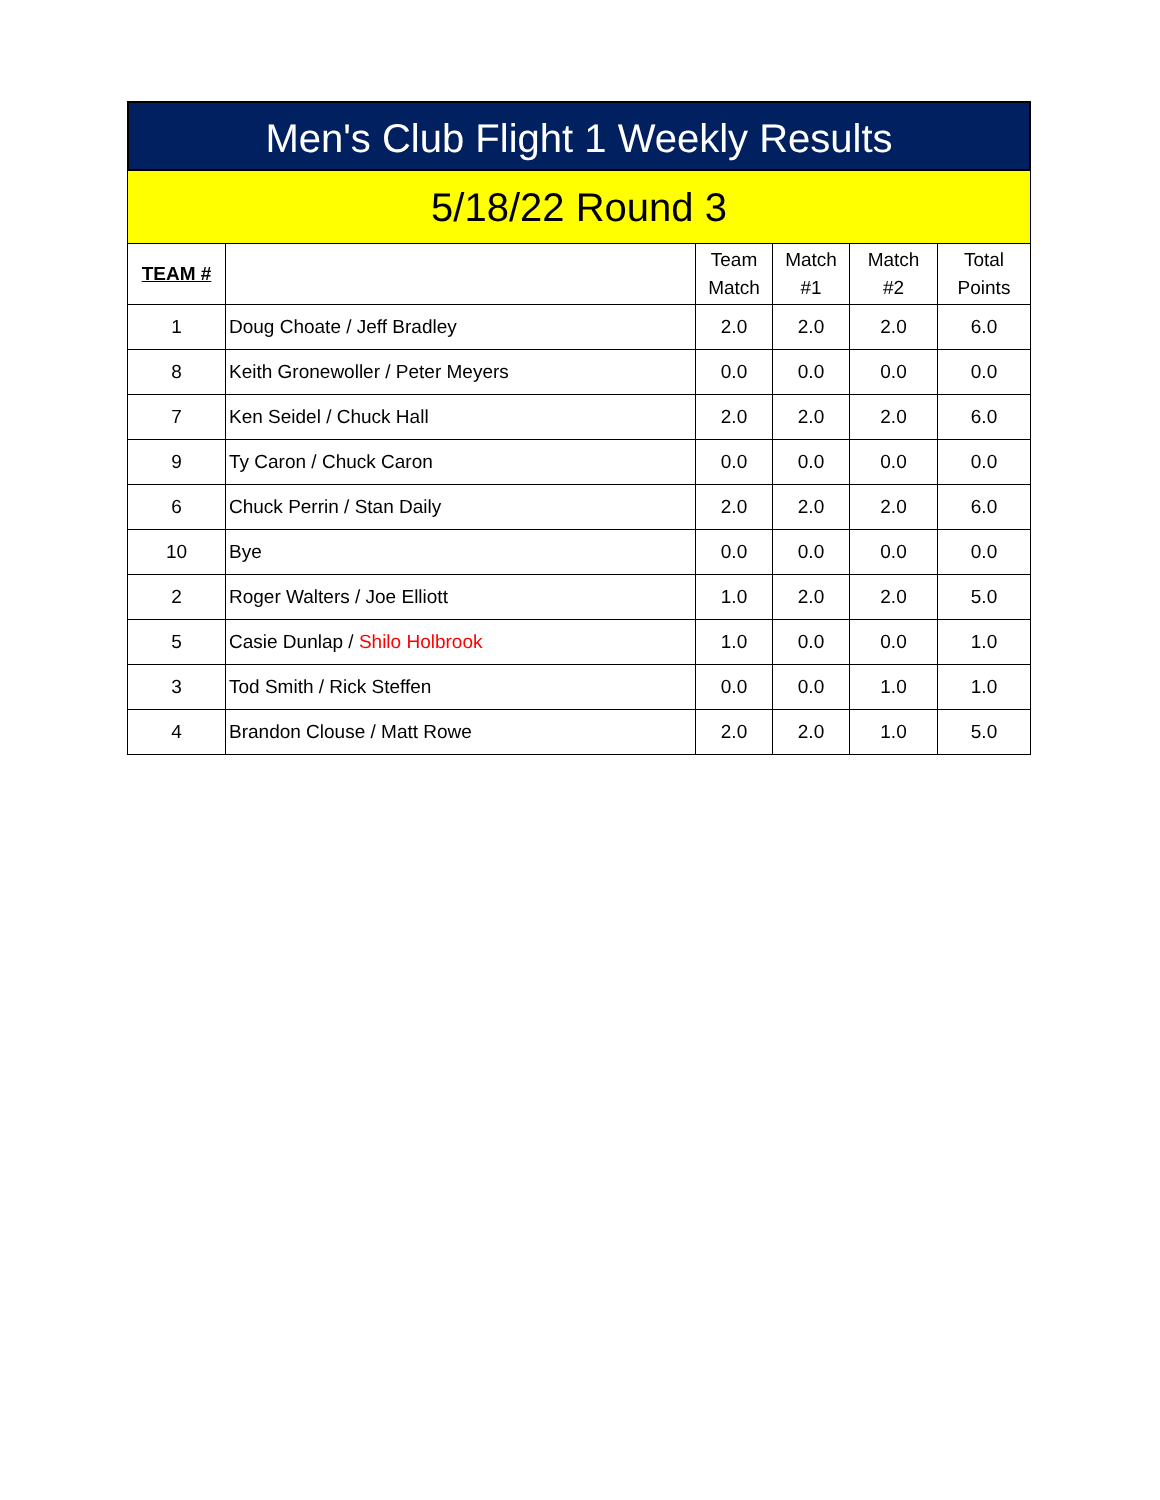Men's Club Flight 1 Weekly Results
5/18/22 Round 3
| TEAM # | | Team Match | Match #1 | Match #2 | Total Points |
| --- | --- | --- | --- | --- | --- |
| 1 | Doug Choate / Jeff Bradley | 2.0 | 2.0 | 2.0 | 6.0 |
| 8 | Keith Gronewoller / Peter Meyers | 0.0 | 0.0 | 0.0 | 0.0 |
| 7 | Ken Seidel / Chuck Hall | 2.0 | 2.0 | 2.0 | 6.0 |
| 9 | Ty Caron / Chuck Caron | 0.0 | 0.0 | 0.0 | 0.0 |
| 6 | Chuck Perrin / Stan Daily | 2.0 | 2.0 | 2.0 | 6.0 |
| 10 | Bye | 0.0 | 0.0 | 0.0 | 0.0 |
| 2 | Roger Walters / Joe Elliott | 1.0 | 2.0 | 2.0 | 5.0 |
| 5 | Casie Dunlap / Shilo Holbrook | 1.0 | 0.0 | 0.0 | 1.0 |
| 3 | Tod Smith / Rick Steffen | 0.0 | 0.0 | 1.0 | 1.0 |
| 4 | Brandon Clouse / Matt Rowe | 2.0 | 2.0 | 1.0 | 5.0 |